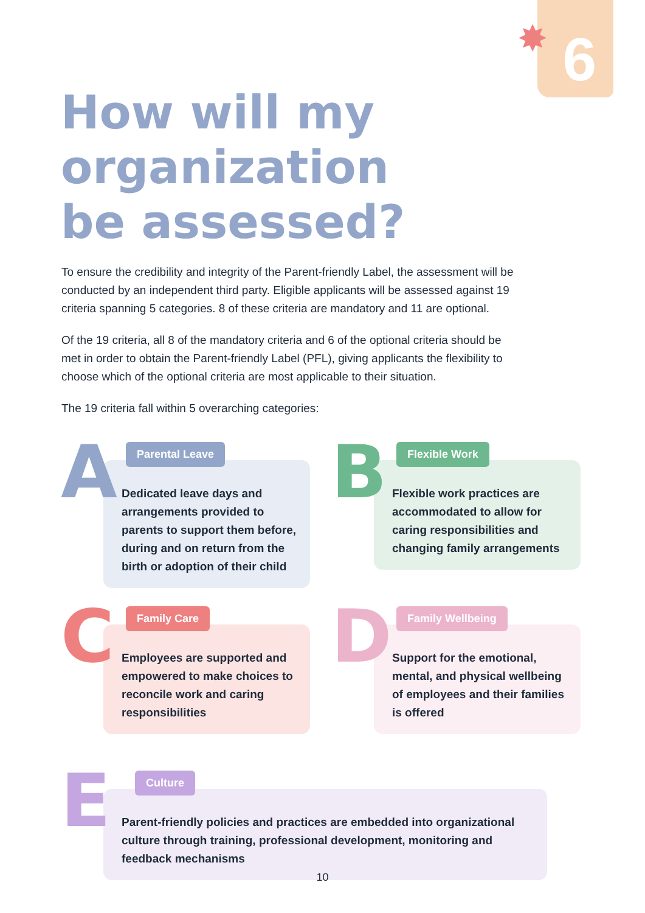✸ 6
How will my organization be assessed?
To ensure the credibility and integrity of the Parent-friendly Label, the assessment will be conducted by an independent third party. Eligible applicants will be assessed against 19 criteria spanning 5 categories. 8 of these criteria are mandatory and 11 are optional.
Of the 19 criteria, all 8 of the mandatory criteria and 6 of the optional criteria should be met in order to obtain the Parent-friendly Label (PFL), giving applicants the flexibility to choose which of the optional criteria are most applicable to their situation.
The 19 criteria fall within 5 overarching categories:
A Parental Leave
Dedicated leave days and arrangements provided to parents to support them before, during and on return from the birth or adoption of their child
B Flexible Work
Flexible work practices are accommodated to allow for caring responsibilities and changing family arrangements
C Family Care
Employees are supported and empowered to make choices to reconcile work and caring responsibilities
D Family Wellbeing
Support for the emotional, mental, and physical wellbeing of employees and their families is offered
E Culture
Parent-friendly policies and practices are embedded into organizational culture through training, professional development, monitoring and feedback mechanisms
10